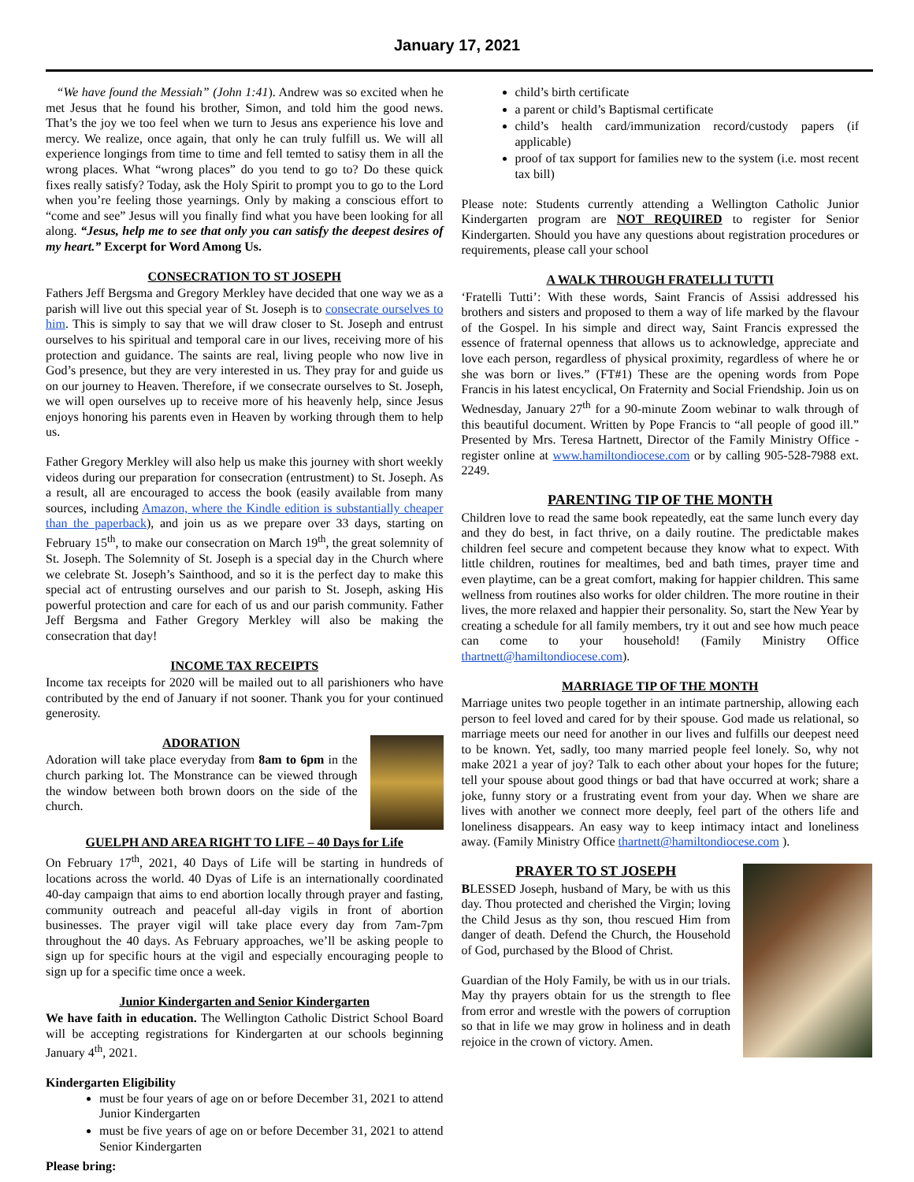January 17, 2021
“We have found the Messiah” (John 1:41). Andrew was so excited when he met Jesus that he found his brother, Simon, and told him the good news. That’s the joy we too feel when we turn to Jesus ans experience his love and mercy. We realize, once again, that only he can truly fulfill us. We will all experience longings from time to time and fell temted to satisy them in all the wrong places. What “wrong places” do you tend to go to? Do these quick fixes really satisfy? Today, ask the Holy Spirit to prompt you to go to the Lord when you’re feeling those yearnings. Only by making a conscious effort to “come and see” Jesus will you finally find what you have been looking for all along. “Jesus, help me to see that only you can satisfy the deepest desires of my heart.” Excerpt for Word Among Us.
CONSECRATION TO ST JOSEPH
Fathers Jeff Bergsma and Gregory Merkley have decided that one way we as a parish will live out this special year of St. Joseph is to consecrate ourselves to him. This is simply to say that we will draw closer to St. Joseph and entrust ourselves to his spiritual and temporal care in our lives, receiving more of his protection and guidance. The saints are real, living people who now live in God’s presence, but they are very interested in us. They pray for and guide us on our journey to Heaven. Therefore, if we consecrate ourselves to St. Joseph, we will open ourselves up to receive more of his heavenly help, since Jesus enjoys honoring his parents even in Heaven by working through them to help us.
Father Gregory Merkley will also help us make this journey with short weekly videos during our preparation for consecration (entrustment) to St. Joseph. As a result, all are encouraged to access the book (easily available from many sources, including Amazon, where the Kindle edition is substantially cheaper than the paperback), and join us as we prepare over 33 days, starting on February 15<sup>th</sup>, to make our consecration on March 19<sup>th</sup>, the great solemnity of St. Joseph. The Solemnity of St. Joseph is a special day in the Church where we celebrate St. Joseph’s Sainthood, and so it is the perfect day to make this special act of entrusting ourselves and our parish to St. Joseph, asking His powerful protection and care for each of us and our parish community. Father Jeff Bergsma and Father Gregory Merkley will also be making the consecration that day!
INCOME TAX RECEIPTS
Income tax receipts for 2020 will be mailed out to all parishioners who have contributed by the end of January if not sooner. Thank you for your continued generosity.
ADORATION
Adoration will take place everyday from 8am to 6pm in the church parking lot. The Monstrance can be viewed through the window between both brown doors on the side of the church.
GUELPH AND AREA RIGHT TO LIFE – 40 Days for Life
On February 17<sup>th</sup>, 2021, 40 Days of Life will be starting in hundreds of locations across the world. 40 Dyas of Life is an internationally coordinated 40-day campaign that aims to end abortion locally through prayer and fasting, community outreach and peaceful all-day vigils in front of abortion businesses. The prayer vigil will take place every day from 7am-7pm throughout the 40 days. As February approaches, we’ll be asking people to sign up for specific hours at the vigil and especially encouraging people to sign up for a specific time once a week.
Junior Kindergarten and Senior Kindergarten
We have faith in education. The Wellington Catholic District School Board will be accepting registrations for Kindergarten at our schools beginning January 4<sup>th</sup>, 2021.
Kindergarten Eligibility
must be four years of age on or before December 31, 2021 to attend Junior Kindergarten
must be five years of age on or before December 31, 2021 to attend Senior Kindergarten
Please bring:
child’s birth certificate
a parent or child’s Baptismal certificate
child’s health card/immunization record/custody papers (if applicable)
proof of tax support for families new to the system (i.e. most recent tax bill)
Please note: Students currently attending a Wellington Catholic Junior Kindergarten program are NOT REQUIRED to register for Senior Kindergarten. Should you have any questions about registration procedures or requirements, please call your school
A WALK THROUGH FRATELLI TUTTI
‘Fratelli Tutti’: With these words, Saint Francis of Assisi addressed his brothers and sisters and proposed to them a way of life marked by the flavour of the Gospel. In his simple and direct way, Saint Francis expressed the essence of fraternal openness that allows us to acknowledge, appreciate and love each person, regardless of physical proximity, regardless of where he or she was born or lives.” (FT#1) These are the opening words from Pope Francis in his latest encyclical, On Fraternity and Social Friendship. Join us on Wednesday, January 27<sup>th</sup> for a 90-minute Zoom webinar to walk through of this beautiful document. Written by Pope Francis to “all people of good ill.” Presented by Mrs. Teresa Hartnett, Director of the Family Ministry Office - register online at www.hamiltondiocese.com or by calling 905-528-7988 ext. 2249.
PARENTING TIP OF THE MONTH
Children love to read the same book repeatedly, eat the same lunch every day and they do best, in fact thrive, on a daily routine. The predictable makes children feel secure and competent because they know what to expect. With little children, routines for mealtimes, bed and bath times, prayer time and even playtime, can be a great comfort, making for happier children. This same wellness from routines also works for older children. The more routine in their lives, the more relaxed and happier their personality. So, start the New Year by creating a schedule for all family members, try it out and see how much peace can come to your household! (Family Ministry Office thartnett@hamiltondiocese.com).
MARRIAGE TIP OF THE MONTH
Marriage unites two people together in an intimate partnership, allowing each person to feel loved and cared for by their spouse. God made us relational, so marriage meets our need for another in our lives and fulfills our deepest need to be known. Yet, sadly, too many married people feel lonely. So, why not make 2021 a year of joy? Talk to each other about your hopes for the future; tell your spouse about good things or bad that have occurred at work; share a joke, funny story or a frustrating event from your day. When we share are lives with another we connect more deeply, feel part of the others life and loneliness disappears. An easy way to keep intimacy intact and loneliness away. (Family Ministry Office thartnett@hamiltondiocese.com ).
PRAYER TO ST JOSEPH
BLESSED Joseph, husband of Mary, be with us this day. Thou protected and cherished the Virgin; loving the Child Jesus as thy son, thou rescued Him from danger of death. Defend the Church, the Household of God, purchased by the Blood of Christ.
Guardian of the Holy Family, be with us in our trials. May thy prayers obtain for us the strength to flee from error and wrestle with the powers of corruption so that in life we may grow in holiness and in death rejoice in the crown of victory. Amen.